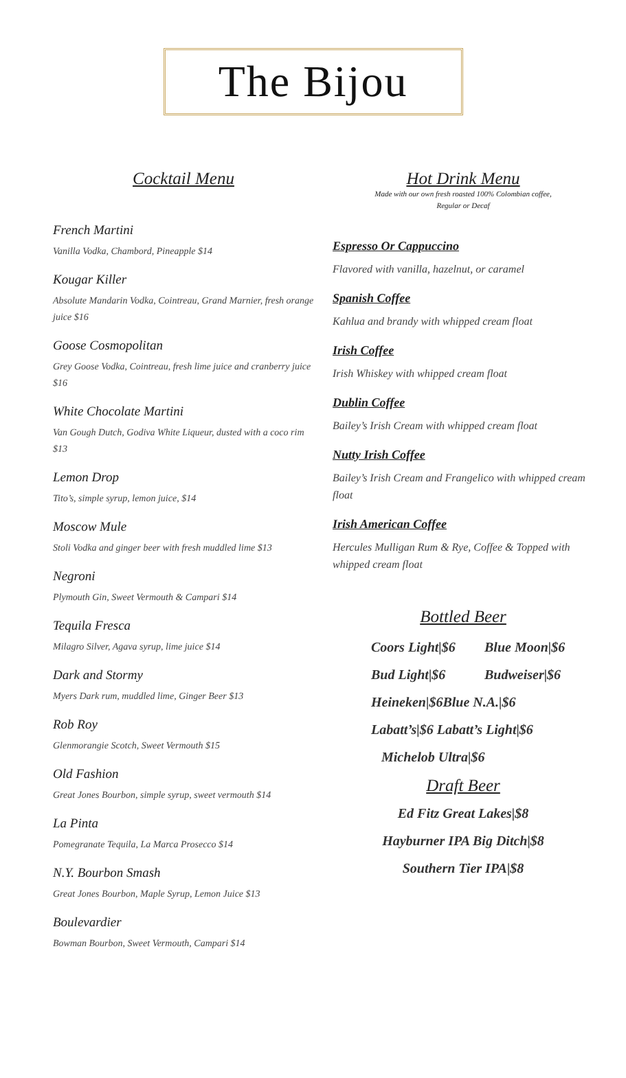The Bijou
Cocktail Menu
French Martini
Vanilla Vodka, Chambord, Pineapple $14
Kougar Killer
Absolute Mandarin Vodka, Cointreau, Grand Marnier, fresh orange juice $16
Goose Cosmopolitan
Grey Goose Vodka, Cointreau, fresh lime juice and cranberry juice $16
White Chocolate Martini
Van Gough Dutch, Godiva White Liqueur, dusted with a coco rim $13
Lemon Drop
Tito’s, simple syrup, lemon juice, $14
Moscow Mule
Stoli Vodka and ginger beer with fresh muddled lime $13
Negroni
Plymouth Gin, Sweet Vermouth & Campari $14
Tequila Fresca
Milagro Silver, Agava syrup, lime juice $14
Dark and Stormy
Myers Dark rum, muddled lime, Ginger Beer $13
Rob Roy
Glenmorangie Scotch, Sweet Vermouth $15
Old Fashion
Great Jones Bourbon, simple syrup, sweet vermouth $14
La Pinta
Pomegranate Tequila, La Marca Prosecco $14
N.Y. Bourbon Smash
Great Jones Bourbon, Maple Syrup, Lemon Juice $13
Boulevardier
Bowman Bourbon, Sweet Vermouth, Campari $14
Hot Drink Menu
Made with our own fresh roasted 100% Colombian coffee,
Regular or Decaf
Espresso Or Cappuccino
Flavored with vanilla, hazelnut, or caramel
Spanish Coffee
Kahlua and brandy with whipped cream float
Irish Coffee
Irish Whiskey with whipped cream float
Dublin Coffee
Bailey’s Irish Cream with whipped cream float
Nutty Irish Coffee
Bailey’s Irish Cream and Frangelico with whipped cream float
Irish American Coffee
Hercules Mulligan Rum & Rye, Coffee & Topped with whipped cream float
Bottled Beer
Coors Light|$6 Blue Moon|$6
Bud Light|$6 Budweiser|$6
Heineken|$6Blue N.A.|$6
Labatt’s|$6 Labatt’s Light|$6
Michelob Ultra|$6
Draft Beer
Ed Fitz Great Lakes|$8
Hayburner IPA Big Ditch|$8
Southern Tier IPA|$8